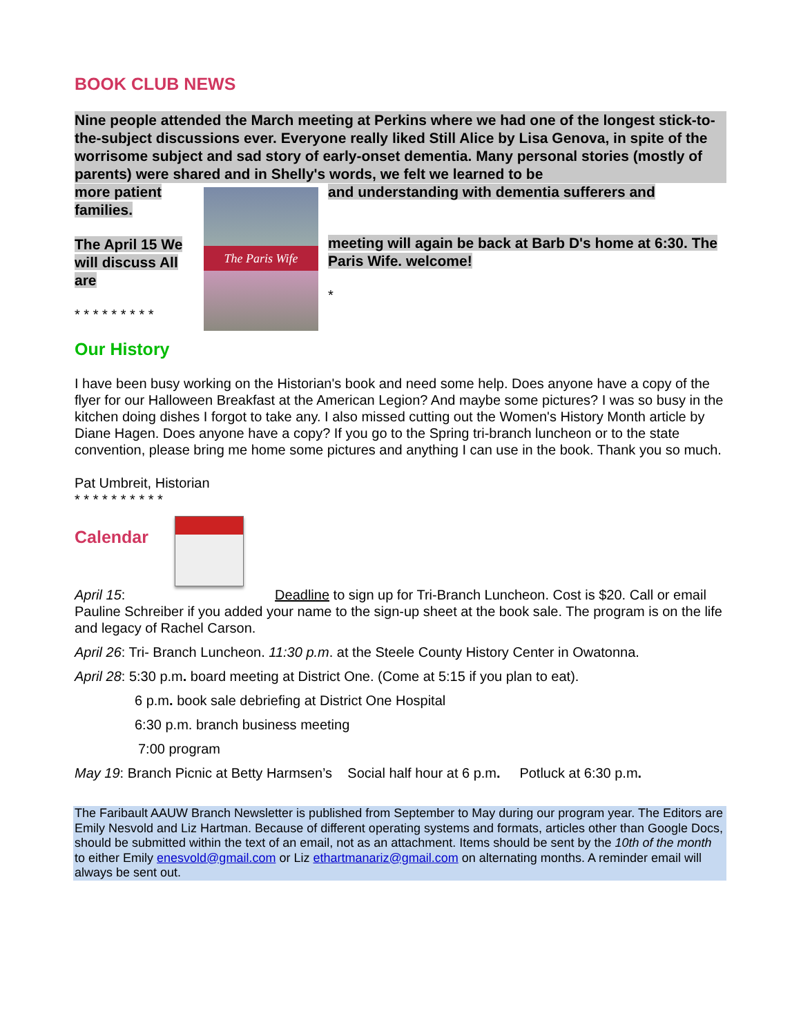BOOK CLUB NEWS
Nine people attended the March meeting at Perkins where we had one of the longest stick-to-the-subject discussions ever. Everyone really liked Still Alice by Lisa Genova, in spite of the worrisome subject and sad story of early-onset dementia. Many personal stories (mostly of parents) were shared and in Shelly's words, we felt we learned to be
more patient families.
The April 15 We will discuss All are
* * * * * * * * *
The Paris Wife
and understanding with dementia sufferers and
meeting will again be back at Barb D's home at 6:30. The Paris Wife. welcome!
*
Our History
I have been busy working on the Historian's book and need some help. Does anyone have a copy of the flyer for our Halloween Breakfast at the American Legion? And maybe some pictures? I was so busy in the kitchen doing dishes I forgot to take any. I also missed cutting out the Women's History Month article by Diane Hagen. Does anyone have a copy? If you go to the Spring tri-branch luncheon or to the state convention, please bring me home some pictures and anything I can use in the book. Thank you so much.
Pat Umbreit, Historian
* * * * * * * * * *
Calendar
April 15: Deadline to sign up for Tri-Branch Luncheon. Cost is $20. Call or email Pauline Schreiber if you added your name to the sign-up sheet at the book sale. The program is on the life and legacy of Rachel Carson.
April 26: Tri- Branch Luncheon. 11:30 p.m. at the Steele County History Center in Owatonna.
April 28: 5:30 p.m. board meeting at District One. (Come at 5:15 if you plan to eat).
6 p.m. book sale debriefing at District One Hospital
6:30 p.m. branch business meeting
7:00 program
May 19: Branch Picnic at Betty Harmsen’s Social half hour at 6 p.m. Potluck at 6:30 p.m.
The Faribault AAUW Branch Newsletter is published from September to May during our program year. The Editors are Emily Nesvold and Liz Hartman. Because of different operating systems and formats, articles other than Google Docs, should be submitted within the text of an email, not as an attachment. Items should be sent by the 10th of the month to either Emily enesvold@gmail.com or Liz ethartmanariz@gmail.com on alternating months. A reminder email will always be sent out.